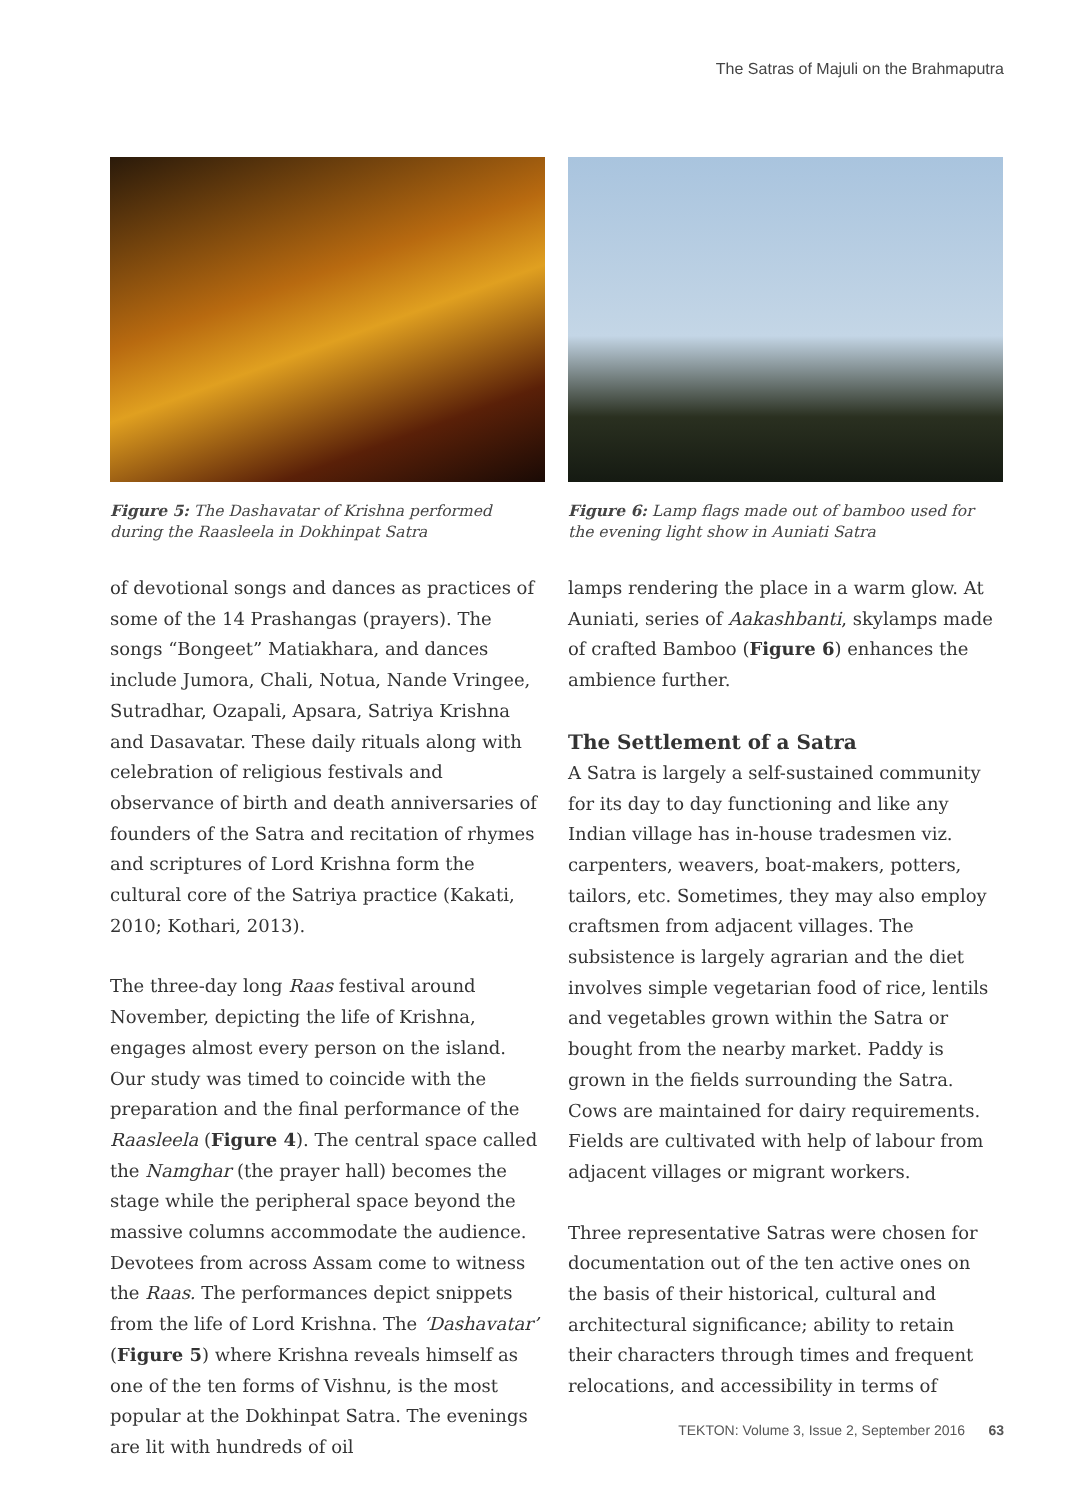The Satras of Majuli on the Brahmaputra
Figure 5: The Dashavatar of Krishna performed during the Raasleela in Dokhinpat Satra
of devotional songs and dances as practices of some of the 14 Prashangas (prayers). The songs “Bongeet” Matiakhara, and dances include Jumora, Chali, Notua, Nande Vringee, Sutradhar, Ozapali, Apsara, Satriya Krishna and Dasavatar. These daily rituals along with celebration of religious festivals and observance of birth and death anniversaries of founders of the Satra and recitation of rhymes and scriptures of Lord Krishna form the cultural core of the Satriya practice (Kakati, 2010; Kothari, 2013).
The three-day long Raas festival around November, depicting the life of Krishna, engages almost every person on the island. Our study was timed to coincide with the preparation and the final performance of the Raasleela (Figure 4). The central space called the Namghar (the prayer hall) becomes the stage while the peripheral space beyond the massive columns accommodate the audience. Devotees from across Assam come to witness the Raas. The performances depict snippets from the life of Lord Krishna. The ‘Dashavatar’ (Figure 5) where Krishna reveals himself as one of the ten forms of Vishnu, is the most popular at the Dokhinpat Satra. The evenings are lit with hundreds of oil
Figure 6: Lamp flags made out of bamboo used for the evening light show in Auniati Satra
lamps rendering the place in a warm glow. At Auniati, series of Aakashbanti, skylamps made of crafted Bamboo (Figure 6) enhances the ambience further.
The Settlement of a Satra
A Satra is largely a self-sustained community for its day to day functioning and like any Indian village has in-house tradesmen viz. carpenters, weavers, boat-makers, potters, tailors, etc. Sometimes, they may also employ craftsmen from adjacent villages. The subsistence is largely agrarian and the diet involves simple vegetarian food of rice, lentils and vegetables grown within the Satra or bought from the nearby market. Paddy is grown in the fields surrounding the Satra. Cows are maintained for dairy requirements. Fields are cultivated with help of labour from adjacent villages or migrant workers.
Three representative Satras were chosen for documentation out of the ten active ones on the basis of their historical, cultural and architectural significance; ability to retain their characters through times and frequent relocations, and accessibility in terms of
TEKTON: Volume 3, Issue 2, September 2016 63